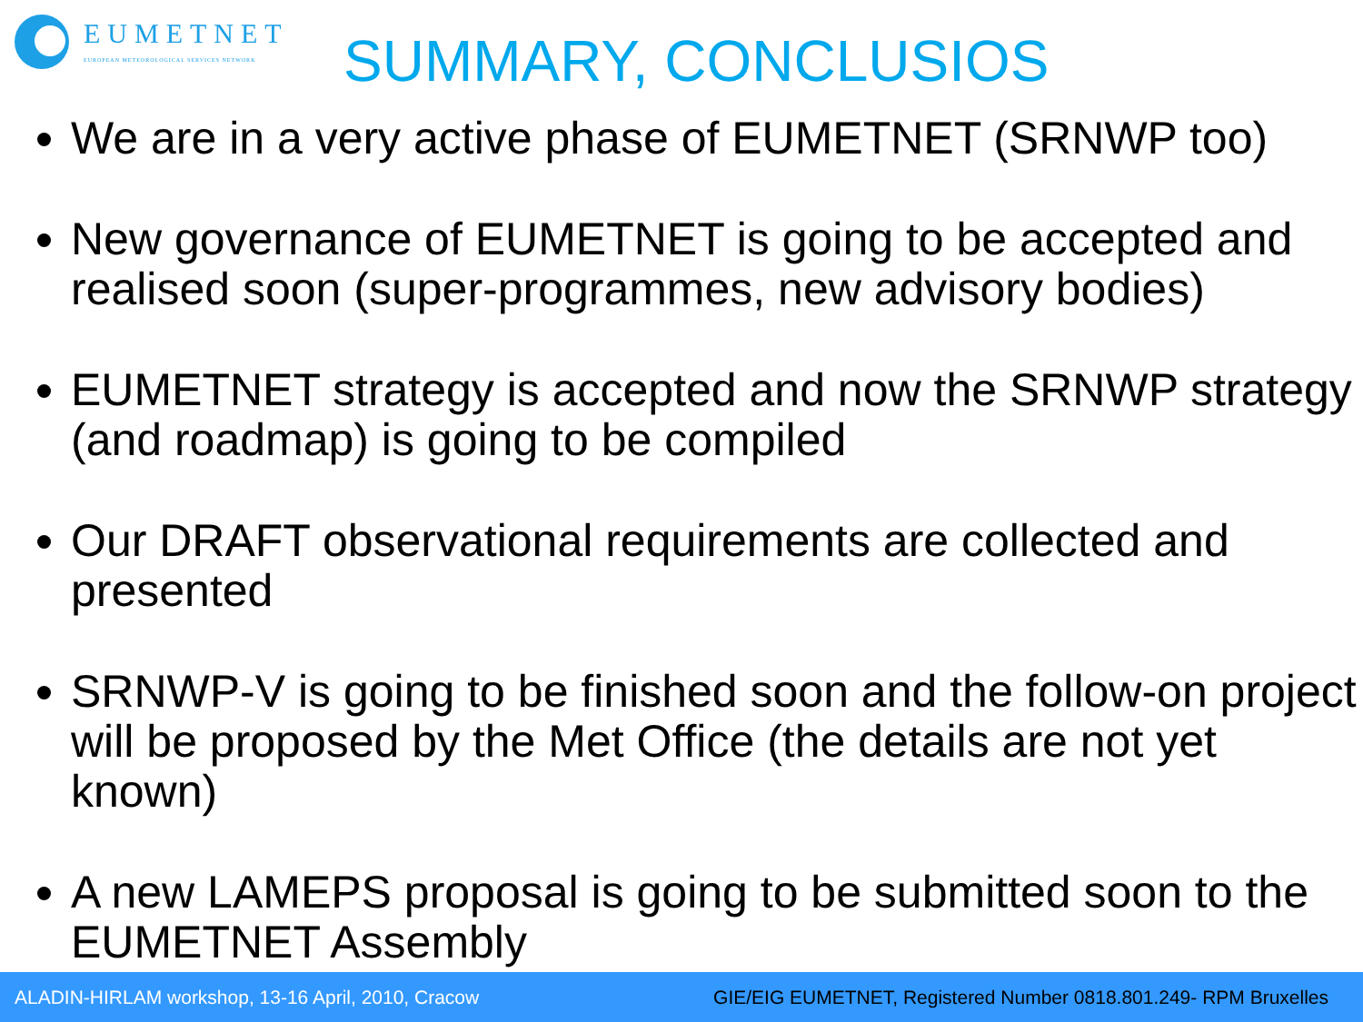EUMETNET
EUROPEAN METEOROLOGICAL SERVICES NETWORK
SUMMARY, CONCLUSIOS
We are in a very active phase of EUMETNET (SRNWP too)
New governance of EUMETNET is going to be accepted and realised soon (super-programmes, new advisory bodies)
EUMETNET strategy is accepted and now the SRNWP strategy (and roadmap) is going to be compiled
Our DRAFT observational requirements are collected and presented
SRNWP-V is going to be finished soon and the follow-on project will be proposed by the Met Office (the details are not yet known)
A new LAMEPS proposal is going to be submitted soon to the EUMETNET Assembly
ALADIN-HIRLAM workshop, 13-16 April, 2010, Cracow GIE/EIG EUMETNET, Registered Number 0818.801.249- RPM Bruxelles